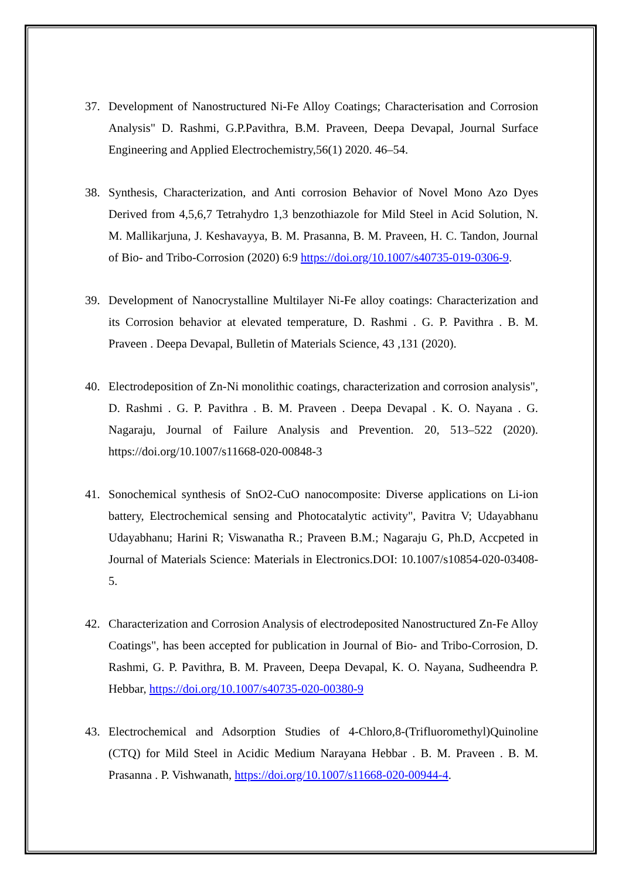37. Development of Nanostructured Ni-Fe Alloy Coatings; Characterisation and Corrosion Analysis" D. Rashmi, G.P.Pavithra, B.M. Praveen, Deepa Devapal, Journal Surface Engineering and Applied Electrochemistry,56(1) 2020. 46–54.
38. Synthesis, Characterization, and Anti corrosion Behavior of Novel Mono Azo Dyes Derived from 4,5,6,7 Tetrahydro 1,3 benzothiazole for Mild Steel in Acid Solution, N. M. Mallikarjuna, J. Keshavayya, B. M. Prasanna, B. M. Praveen, H. C. Tandon, Journal of Bio- and Tribo-Corrosion (2020) 6:9 https://doi.org/10.1007/s40735-019-0306-9.
39. Development of Nanocrystalline Multilayer Ni-Fe alloy coatings: Characterization and its Corrosion behavior at elevated temperature, D. Rashmi . G. P. Pavithra . B. M. Praveen . Deepa Devapal, Bulletin of Materials Science, 43 ,131 (2020).
40. Electrodeposition of Zn-Ni monolithic coatings, characterization and corrosion analysis", D. Rashmi . G. P. Pavithra . B. M. Praveen . Deepa Devapal . K. O. Nayana . G. Nagaraju, Journal of Failure Analysis and Prevention. 20, 513–522 (2020). https://doi.org/10.1007/s11668-020-00848-3
41. Sonochemical synthesis of SnO2-CuO nanocomposite: Diverse applications on Li-ion battery, Electrochemical sensing and Photocatalytic activity", Pavitra V; Udayabhanu Udayabhanu; Harini R; Viswanatha R.; Praveen B.M.; Nagaraju G, Ph.D, Accpeted in Journal of Materials Science: Materials in Electronics.DOI: 10.1007/s10854-020-03408-5.
42. Characterization and Corrosion Analysis of electrodeposited Nanostructured Zn-Fe Alloy Coatings", has been accepted for publication in Journal of Bio- and Tribo-Corrosion, D. Rashmi, G. P. Pavithra, B. M. Praveen, Deepa Devapal, K. O. Nayana, Sudheendra P. Hebbar, https://doi.org/10.1007/s40735-020-00380-9
43. Electrochemical and Adsorption Studies of 4-Chloro,8-(Trifluoromethyl)Quinoline (CTQ) for Mild Steel in Acidic Medium Narayana Hebbar . B. M. Praveen . B. M. Prasanna . P. Vishwanath, https://doi.org/10.1007/s11668-020-00944-4.